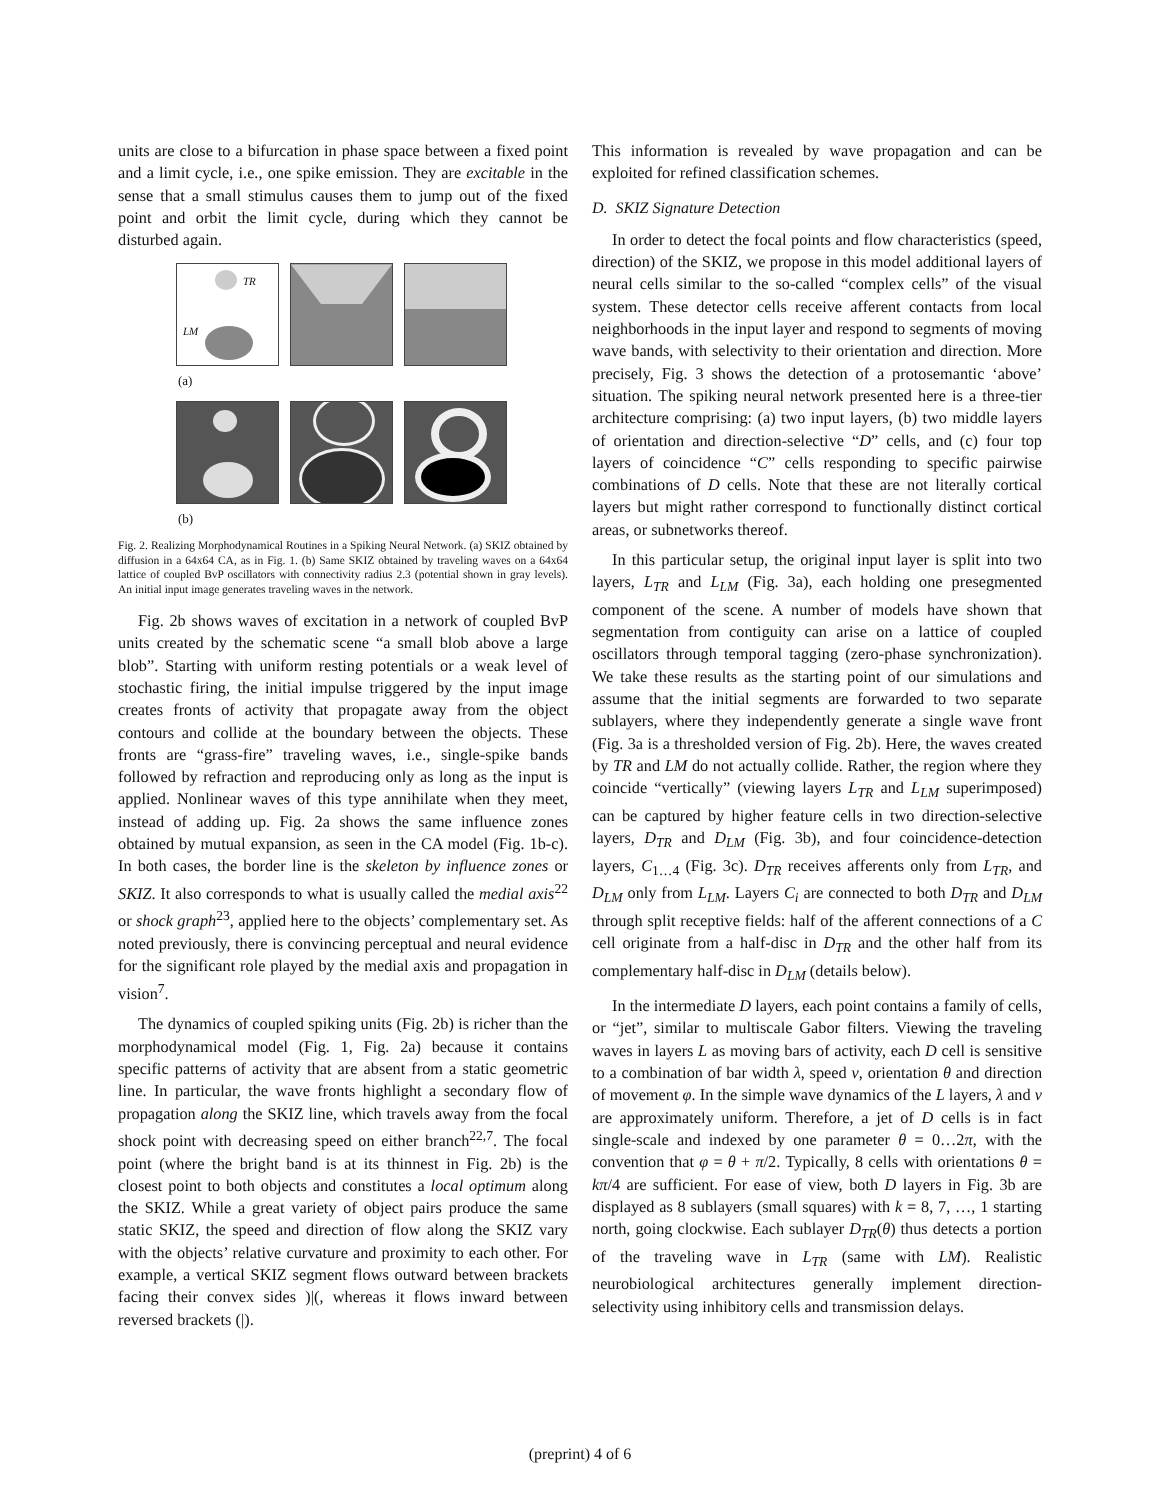units are close to a bifurcation in phase space between a fixed point and a limit cycle, i.e., one spike emission. They are excitable in the sense that a small stimulus causes them to jump out of the fixed point and orbit the limit cycle, during which they cannot be disturbed again.
TR
LM
(a)
(b)
Fig. 2. Realizing Morphodynamical Routines in a Spiking Neural Network. (a) SKIZ obtained by diffusion in a 64x64 CA, as in Fig. 1. (b) Same SKIZ obtained by traveling waves on a 64x64 lattice of coupled BvP oscillators with connectivity radius 2.3 (potential shown in gray levels). An initial input image generates traveling waves in the network.
Fig. 2b shows waves of excitation in a network of coupled BvP units created by the schematic scene “a small blob above a large blob”. Starting with uniform resting potentials or a weak level of stochastic firing, the initial impulse triggered by the input image creates fronts of activity that propagate away from the object contours and collide at the boundary between the objects. These fronts are “grass-fire” traveling waves, i.e., single-spike bands followed by refraction and reproducing only as long as the input is applied. Nonlinear waves of this type annihilate when they meet, instead of adding up. Fig. 2a shows the same influence zones obtained by mutual expansion, as seen in the CA model (Fig. 1b-c). In both cases, the border line is the skeleton by influence zones or SKIZ. It also corresponds to what is usually called the medial axis<sup>22</sup> or shock graph<sup>23</sup>, applied here to the objects’ complementary set. As noted previously, there is convincing perceptual and neural evidence for the significant role played by the medial axis and propagation in vision<sup>7</sup>.
The dynamics of coupled spiking units (Fig. 2b) is richer than the morphodynamical model (Fig. 1, Fig. 2a) because it contains specific patterns of activity that are absent from a static geometric line. In particular, the wave fronts highlight a secondary flow of propagation along the SKIZ line, which travels away from the focal shock point with decreasing speed on either branch<sup>22,7</sup>. The focal point (where the bright band is at its thinnest in Fig. 2b) is the closest point to both objects and constitutes a local optimum along the SKIZ. While a great variety of object pairs produce the same static SKIZ, the speed and direction of flow along the SKIZ vary with the objects’ relative curvature and proximity to each other. For example, a vertical SKIZ segment flows outward between brackets facing their convex sides )|(, whereas it flows inward between reversed brackets (|).
This information is revealed by wave propagation and can be exploited for refined classification schemes.
D. SKIZ Signature Detection
In order to detect the focal points and flow characteristics (speed, direction) of the SKIZ, we propose in this model additional layers of neural cells similar to the so-called “complex cells” of the visual system. These detector cells receive afferent contacts from local neighborhoods in the input layer and respond to segments of moving wave bands, with selectivity to their orientation and direction. More precisely, Fig. 3 shows the detection of a protosemantic ‘above’ situation. The spiking neural network presented here is a three-tier architecture comprising: (a) two input layers, (b) two middle layers of orientation and direction-selective “D” cells, and (c) four top layers of coincidence “C” cells responding to specific pairwise combinations of D cells. Note that these are not literally cortical layers but might rather correspond to functionally distinct cortical areas, or subnetworks thereof.
In this particular setup, the original input layer is split into two layers, L<sub>TR</sub> and L<sub>LM</sub> (Fig. 3a), each holding one presegmented component of the scene. A number of models have shown that segmentation from contiguity can arise on a lattice of coupled oscillators through temporal tagging (zero-phase synchronization). We take these results as the starting point of our simulations and assume that the initial segments are forwarded to two separate sublayers, where they independently generate a single wave front (Fig. 3a is a thresholded version of Fig. 2b). Here, the waves created by TR and LM do not actually collide. Rather, the region where they coincide “vertically” (viewing layers L<sub>TR</sub> and L<sub>LM</sub> superimposed) can be captured by higher feature cells in two direction-selective layers, D<sub>TR</sub> and D<sub>LM</sub> (Fig. 3b), and four coincidence-detection layers, C<sub>1…4</sub> (Fig. 3c). D<sub>TR</sub> receives afferents only from L<sub>TR</sub>, and D<sub>LM</sub> only from L<sub>LM</sub>. Layers C<sub>i</sub> are connected to both D<sub>TR</sub> and D<sub>LM</sub> through split receptive fields: half of the afferent connections of a C cell originate from a half-disc in D<sub>TR</sub> and the other half from its complementary half-disc in D<sub>LM</sub> (details below).
In the intermediate D layers, each point contains a family of cells, or “jet”, similar to multiscale Gabor filters. Viewing the traveling waves in layers L as moving bars of activity, each D cell is sensitive to a combination of bar width λ, speed v, orientation θ and direction of movement φ. In the simple wave dynamics of the L layers, λ and v are approximately uniform. Therefore, a jet of D cells is in fact single-scale and indexed by one parameter θ = 0…2π, with the convention that φ = θ + π/2. Typically, 8 cells with orientations θ = kπ/4 are sufficient. For ease of view, both D layers in Fig. 3b are displayed as 8 sublayers (small squares) with k = 8, 7, …, 1 starting north, going clockwise. Each sublayer D<sub>TR</sub>(θ) thus detects a portion of the traveling wave in L<sub>TR</sub> (same with LM). Realistic neurobiological architectures generally implement direction-selectivity using inhibitory cells and transmission delays.
(preprint) 4 of 6